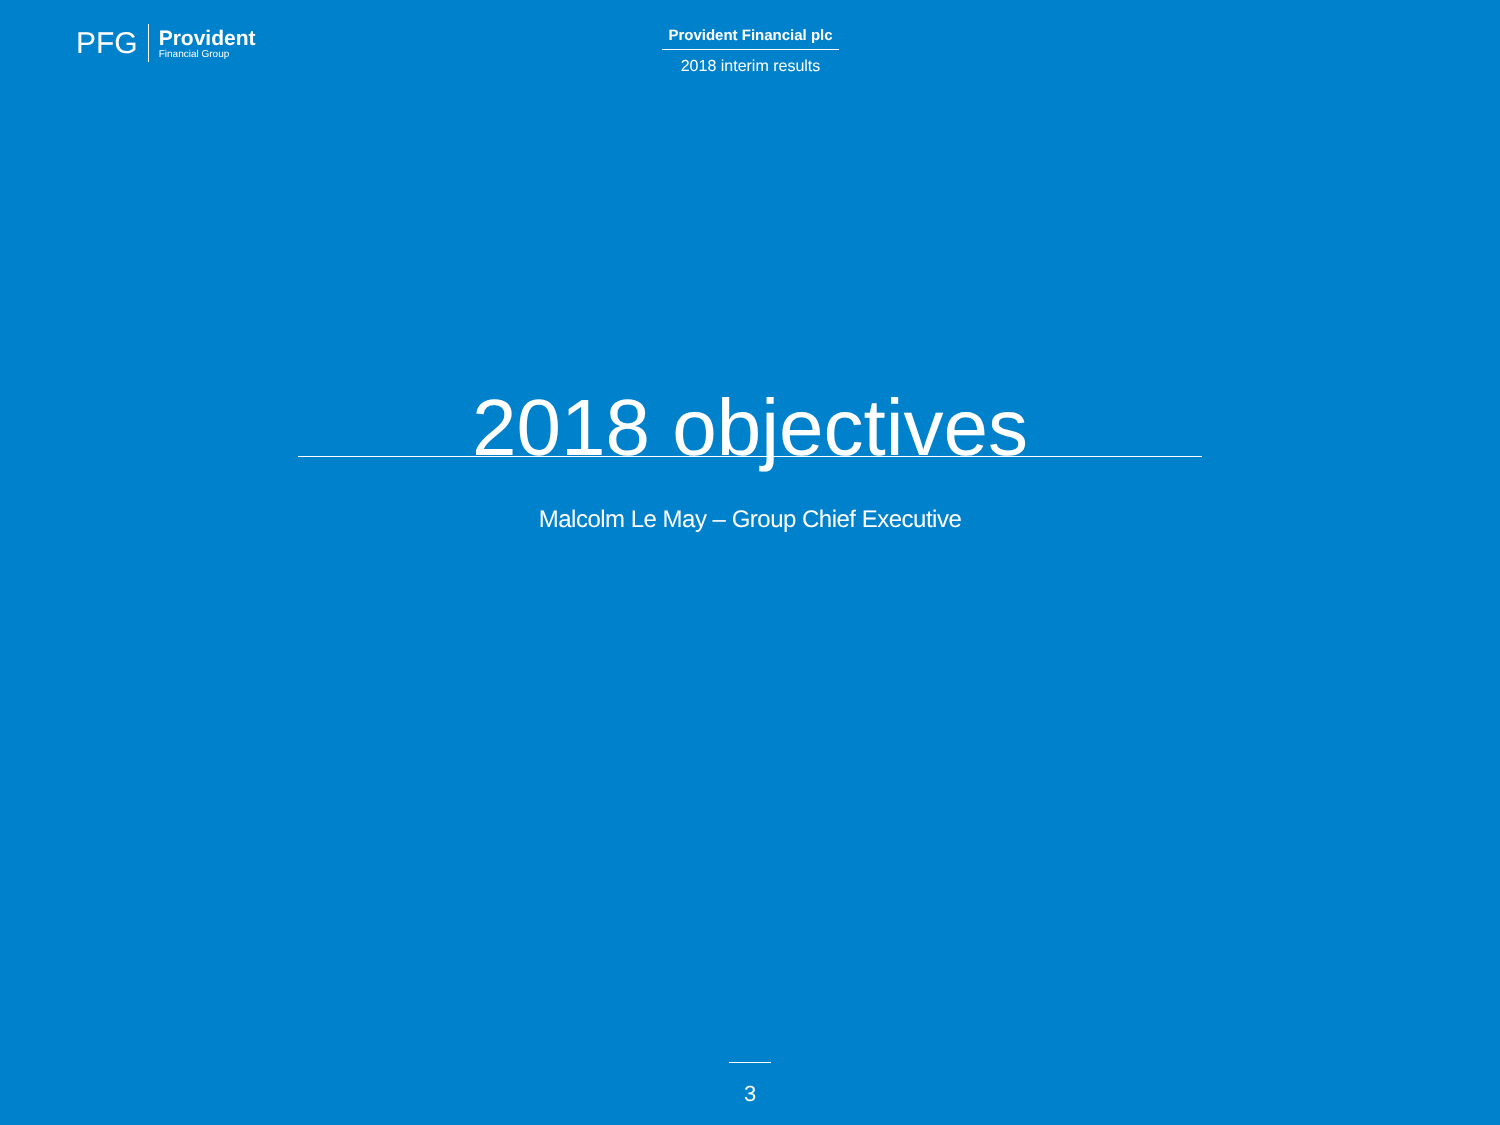PFG
Provident
Financial Group
Provident Financial plc
2018 interim results
2018 objectives
Malcolm Le May – Group Chief Executive
3